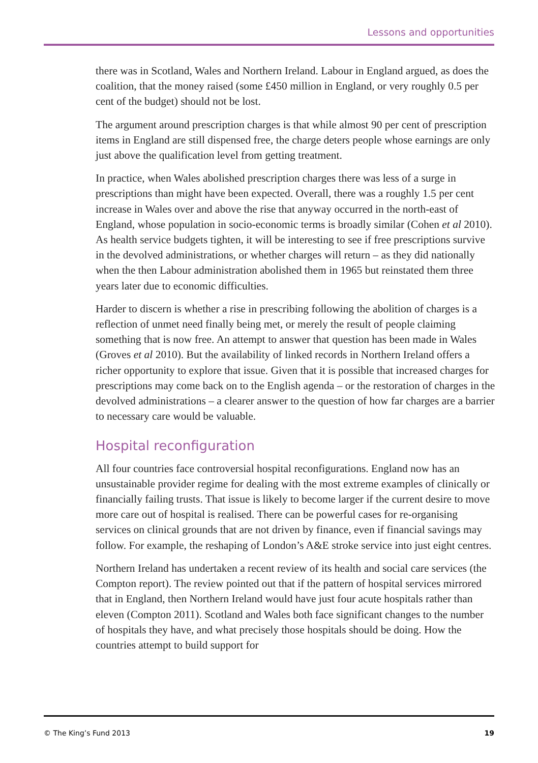Lessons and opportunities
there was in Scotland, Wales and Northern Ireland. Labour in England argued, as does the coalition, that the money raised (some £450 million in England, or very roughly 0.5 per cent of the budget) should not be lost.
The argument around prescription charges is that while almost 90 per cent of prescription items in England are still dispensed free, the charge deters people whose earnings are only just above the qualification level from getting treatment.
In practice, when Wales abolished prescription charges there was less of a surge in prescriptions than might have been expected. Overall, there was a roughly 1.5 per cent increase in Wales over and above the rise that anyway occurred in the north-east of England, whose population in socio-economic terms is broadly similar (Cohen et al 2010). As health service budgets tighten, it will be interesting to see if free prescriptions survive in the devolved administrations, or whether charges will return – as they did nationally when the then Labour administration abolished them in 1965 but reinstated them three years later due to economic difficulties.
Harder to discern is whether a rise in prescribing following the abolition of charges is a reflection of unmet need finally being met, or merely the result of people claiming something that is now free. An attempt to answer that question has been made in Wales (Groves et al 2010). But the availability of linked records in Northern Ireland offers a richer opportunity to explore that issue. Given that it is possible that increased charges for prescriptions may come back on to the English agenda – or the restoration of charges in the devolved administrations – a clearer answer to the question of how far charges are a barrier to necessary care would be valuable.
Hospital reconfiguration
All four countries face controversial hospital reconfigurations. England now has an unsustainable provider regime for dealing with the most extreme examples of clinically or financially failing trusts. That issue is likely to become larger if the current desire to move more care out of hospital is realised. There can be powerful cases for re-organising services on clinical grounds that are not driven by finance, even if financial savings may follow. For example, the reshaping of London’s A&E stroke service into just eight centres.
Northern Ireland has undertaken a recent review of its health and social care services (the Compton report). The review pointed out that if the pattern of hospital services mirrored that in England, then Northern Ireland would have just four acute hospitals rather than eleven (Compton 2011). Scotland and Wales both face significant changes to the number of hospitals they have, and what precisely those hospitals should be doing. How the countries attempt to build support for
© The King’s Fund 2013 19